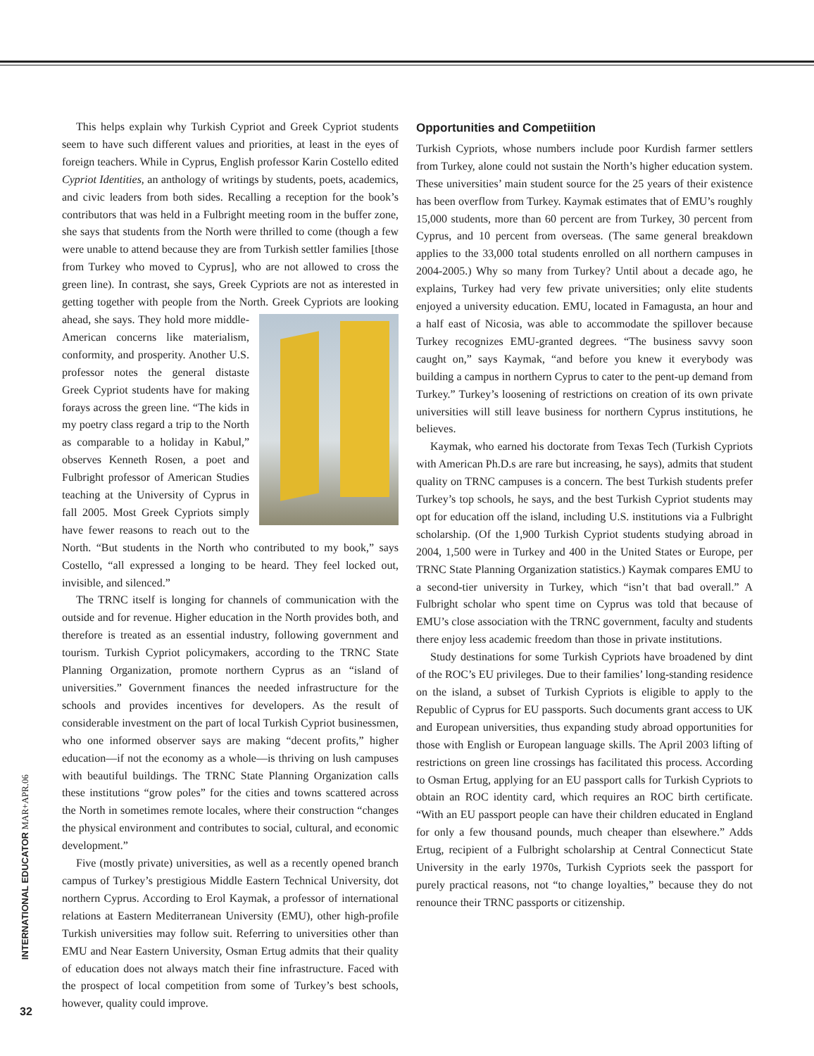This helps explain why Turkish Cypriot and Greek Cypriot students seem to have such different values and priorities, at least in the eyes of foreign teachers. While in Cyprus, English professor Karin Costello edited Cypriot Identities, an anthology of writings by students, poets, academics, and civic leaders from both sides. Recalling a reception for the book’s contributors that was held in a Fulbright meeting room in the buffer zone, she says that students from the North were thrilled to come (though a few were unable to attend because they are from Turkish settler families [those from Turkey who moved to Cyprus], who are not allowed to cross the green line). In contrast, she says, Greek Cypriots are not as interested in getting together with people from the North. Greek Cypriots are looking ahead, she says. They hold more middle-American concerns like materialism, conformity, and prosperity. Another U.S. professor notes the general distaste Greek Cypriot students have for making forays across the green line. “The kids in my poetry class regard a trip to the North as comparable to a holiday in Kabul,” observes Kenneth Rosen, a poet and Fulbright professor of American Studies teaching at the University of Cyprus in fall 2005. Most Greek Cypriots simply have fewer reasons to reach out to the North. “But students in the North who contributed to my book,” says Costello, “all expressed a longing to be heard. They feel locked out, invisible, and silenced.”
The TRNC itself is longing for channels of communication with the outside and for revenue. Higher education in the North provides both, and therefore is treated as an essential industry, following government and tourism. Turkish Cypriot policymakers, according to the TRNC State Planning Organization, promote northern Cyprus as an “island of universities.” Government finances the needed infrastructure for the schools and provides incentives for developers. As the result of considerable investment on the part of local Turkish Cypriot businessmen, who one informed observer says are making “decent profits,” higher education—if not the economy as a whole—is thriving on lush campuses with beautiful buildings. The TRNC State Planning Organization calls these institutions “grow poles” for the cities and towns scattered across the North in sometimes remote locales, where their construction “changes the physical environment and contributes to social, cultural, and economic development.”
Five (mostly private) universities, as well as a recently opened branch campus of Turkey’s prestigious Middle Eastern Technical University, dot northern Cyprus. According to Erol Kaymak, a professor of international relations at Eastern Mediterranean University (EMU), other high-profile Turkish universities may follow suit. Referring to universities other than EMU and Near Eastern University, Osman Ertug admits that their quality of education does not always match their fine infrastructure. Faced with the prospect of local competition from some of Turkey’s best schools, however, quality could improve.
Opportunities and Competiition
Turkish Cypriots, whose numbers include poor Kurdish farmer settlers from Turkey, alone could not sustain the North’s higher education system. These universities’ main student source for the 25 years of their existence has been overflow from Turkey. Kaymak estimates that of EMU’s roughly 15,000 students, more than 60 percent are from Turkey, 30 percent from Cyprus, and 10 percent from overseas. (The same general breakdown applies to the 33,000 total students enrolled on all northern campuses in 2004-2005.) Why so many from Turkey? Until about a decade ago, he explains, Turkey had very few private universities; only elite students enjoyed a university education. EMU, located in Famagusta, an hour and a half east of Nicosia, was able to accommodate the spillover because Turkey recognizes EMU-granted degrees. “The business savvy soon caught on,” says Kaymak, “and before you knew it everybody was building a campus in northern Cyprus to cater to the pent-up demand from Turkey.” Turkey’s loosening of restrictions on creation of its own private universities will still leave business for northern Cyprus institutions, he believes.
Kaymak, who earned his doctorate from Texas Tech (Turkish Cypriots with American Ph.D.s are rare but increasing, he says), admits that student quality on TRNC campuses is a concern. The best Turkish students prefer Turkey’s top schools, he says, and the best Turkish Cypriot students may opt for education off the island, including U.S. institutions via a Fulbright scholarship. (Of the 1,900 Turkish Cypriot students studying abroad in 2004, 1,500 were in Turkey and 400 in the United States or Europe, per TRNC State Planning Organization statistics.) Kaymak compares EMU to a second-tier university in Turkey, which “isn’t that bad overall.” A Fulbright scholar who spent time on Cyprus was told that because of EMU’s close association with the TRNC government, faculty and students there enjoy less academic freedom than those in private institutions.
Study destinations for some Turkish Cypriots have broadened by dint of the ROC’s EU privileges. Due to their families’ long-standing residence on the island, a subset of Turkish Cypriots is eligible to apply to the Republic of Cyprus for EU passports. Such documents grant access to UK and European universities, thus expanding study abroad opportunities for those with English or European language skills. The April 2003 lifting of restrictions on green line crossings has facilitated this process. According to Osman Ertug, applying for an EU passport calls for Turkish Cypriots to obtain an ROC identity card, which requires an ROC birth certificate. “With an EU passport people can have their children educated in England for only a few thousand pounds, much cheaper than elsewhere.” Adds Ertug, recipient of a Fulbright scholarship at Central Connecticut State University in the early 1970s, Turkish Cypriots seek the passport for purely practical reasons, not “to change loyalties,” because they do not renounce their TRNC passports or citizenship.
INTERNATIONAL EDUCATOR MAR+APR.06
32